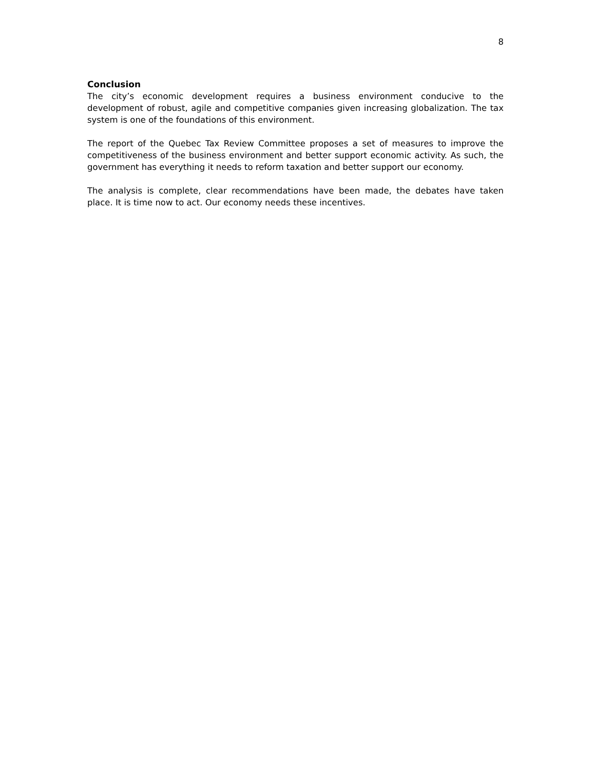8
Conclusion
The city’s economic development requires a business environment conducive to the development of robust, agile and competitive companies given increasing globalization. The tax system is one of the foundations of this environment.
The report of the Quebec Tax Review Committee proposes a set of measures to improve the competitiveness of the business environment and better support economic activity. As such, the government has everything it needs to reform taxation and better support our economy.
The analysis is complete, clear recommendations have been made, the debates have taken place. It is time now to act. Our economy needs these incentives.